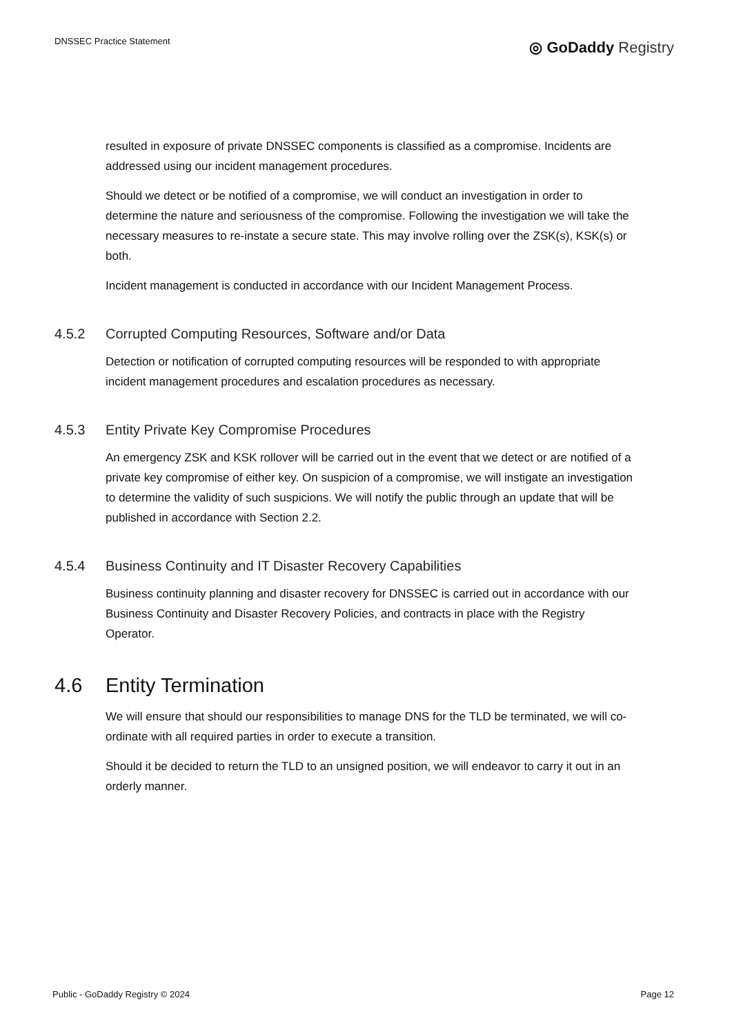DNSSEC Practice Statement
◎ GoDaddy Registry
resulted in exposure of private DNSSEC components is classified as a compromise. Incidents are addressed using our incident management procedures.
Should we detect or be notified of a compromise, we will conduct an investigation in order to determine the nature and seriousness of the compromise. Following the investigation we will take the necessary measures to re-instate a secure state. This may involve rolling over the ZSK(s), KSK(s) or both.
Incident management is conducted in accordance with our Incident Management Process.
4.5.2 Corrupted Computing Resources, Software and/or Data
Detection or notification of corrupted computing resources will be responded to with appropriate incident management procedures and escalation procedures as necessary.
4.5.3 Entity Private Key Compromise Procedures
An emergency ZSK and KSK rollover will be carried out in the event that we detect or are notified of a private key compromise of either key. On suspicion of a compromise, we will instigate an investigation to determine the validity of such suspicions. We will notify the public through an update that will be published in accordance with Section 2.2.
4.5.4 Business Continuity and IT Disaster Recovery Capabilities
Business continuity planning and disaster recovery for DNSSEC is carried out in accordance with our Business Continuity and Disaster Recovery Policies, and contracts in place with the Registry Operator.
4.6 Entity Termination
We will ensure that should our responsibilities to manage DNS for the TLD be terminated, we will co-ordinate with all required parties in order to execute a transition.
Should it be decided to return the TLD to an unsigned position, we will endeavor to carry it out in an orderly manner.
Public - GoDaddy Registry © 2024 Page 12